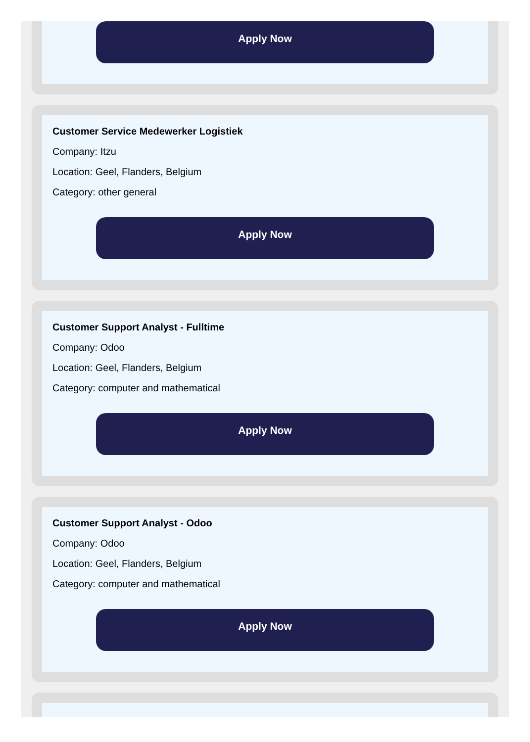Apply Now
Customer Service Medewerker Logistiek
Company: Itzu
Location: Geel, Flanders, Belgium
Category: other general
Apply Now
Customer Support Analyst - Fulltime
Company: Odoo
Location: Geel, Flanders, Belgium
Category: computer and mathematical
Apply Now
Customer Support Analyst - Odoo
Company: Odoo
Location: Geel, Flanders, Belgium
Category: computer and mathematical
Apply Now